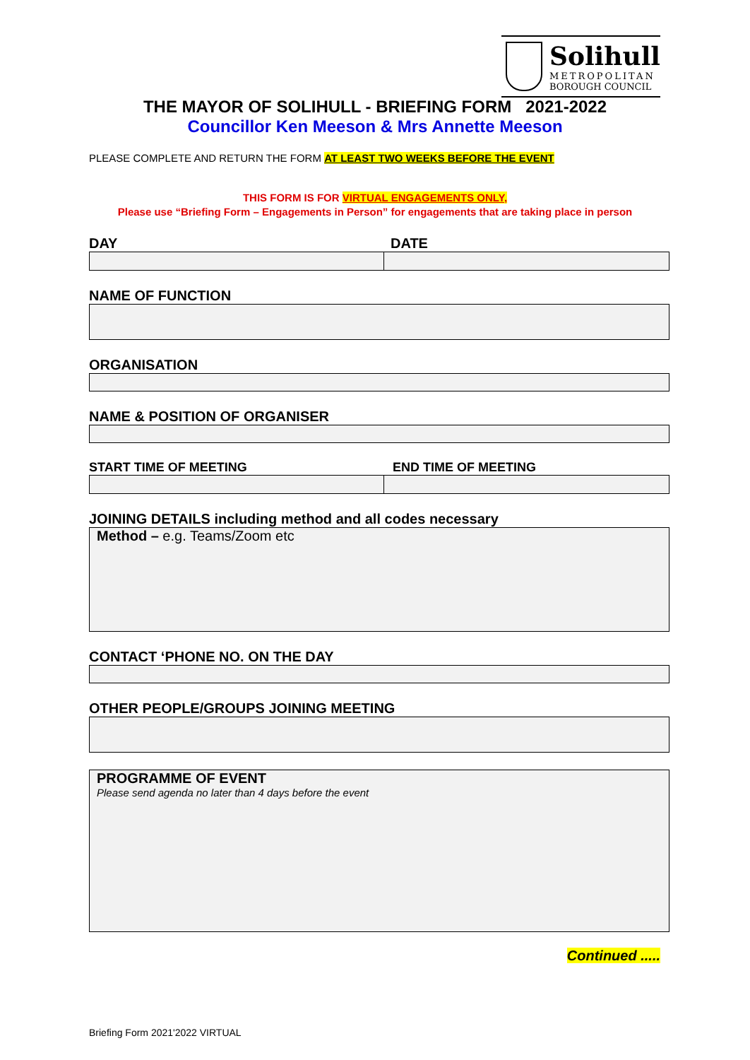Solihull
METROPOLITAN
BOROUGH COUNCIL
THE MAYOR OF SOLIHULL - BRIEFING FORM 2021-2022
Councillor Ken Meeson & Mrs Annette Meeson
PLEASE COMPLETE AND RETURN THE FORM AT LEAST TWO WEEKS BEFORE THE EVENT
THIS FORM IS FOR VIRTUAL ENGAGEMENTS ONLY,
Please use “Briefing Form – Engagements in Person” for engagements that are taking place in person
DAY DATE
NAME OF FUNCTION
ORGANISATION
NAME & POSITION OF ORGANISER
START TIME OF MEETING END TIME OF MEETING
JOINING DETAILS including method and all codes necessary
Method – e.g. Teams/Zoom etc
CONTACT ‘PHONE NO. ON THE DAY
OTHER PEOPLE/GROUPS JOINING MEETING
PROGRAMME OF EVENT
Please send agenda no later than 4 days before the event
Continued .....
Briefing Form 2021'2022 VIRTUAL